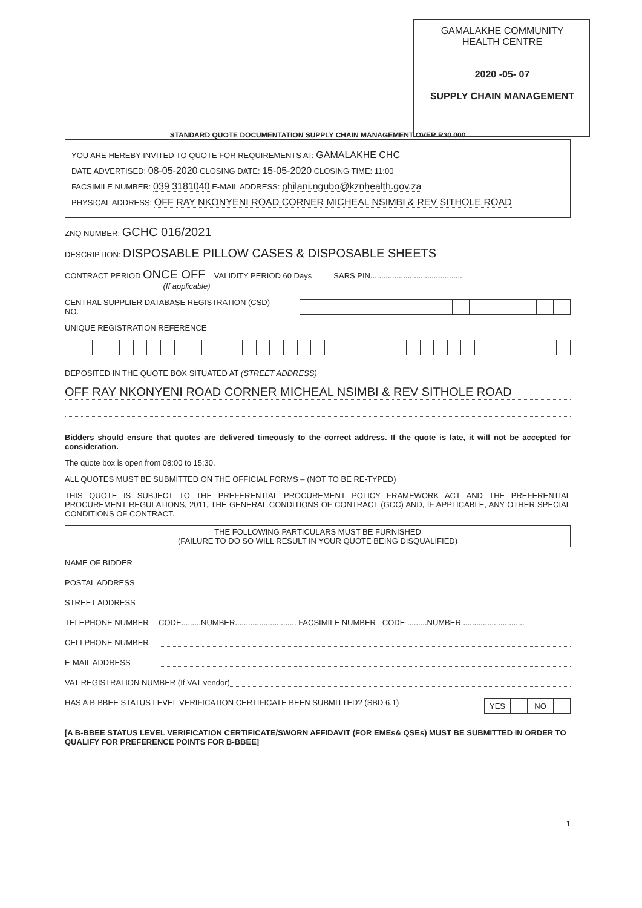GAMALAKHE COMMUNITY
HEALTH CENTRE
2020 -05- 07
SUPPLY CHAIN MANAGEMENT
STANDARD QUOTE DOCUMENTATION SUPPLY CHAIN MANAGEMENT OVER R30 000
YOU ARE HEREBY INVITED TO QUOTE FOR REQUIREMENTS AT: GAMALAKHE CHC
DATE ADVERTISED: 08-05-2020 CLOSING DATE: 15-05-2020 CLOSING TIME: 11:00
FACSIMILE NUMBER: 039 3181040 E-MAIL ADDRESS: philani.ngubo@kznhealth.gov.za
PHYSICAL ADDRESS: OFF RAY NKONYENI ROAD CORNER MICHEAL NSIMBI & REV SITHOLE ROAD
ZNQ NUMBER: GCHC 016/2021
DESCRIPTION: DISPOSABLE PILLOW CASES & DISPOSABLE SHEETS
CONTRACT PERIOD ONCE OFF VALIDITY PERIOD 60 Days SARS PIN..........................................
(If applicable)
CENTRAL SUPPLIER DATABASE REGISTRATION (CSD) NO.
UNIQUE REGISTRATION REFERENCE
DEPOSITED IN THE QUOTE BOX SITUATED AT (STREET ADDRESS)
OFF RAY NKONYENI ROAD CORNER MICHEAL NSIMBI & REV SITHOLE ROAD
Bidders should ensure that quotes are delivered timeously to the correct address. If the quote is late, it will not be accepted for consideration.
The quote box is open from 08:00 to 15:30.
ALL QUOTES MUST BE SUBMITTED ON THE OFFICIAL FORMS – (NOT TO BE RE-TYPED)
THIS QUOTE IS SUBJECT TO THE PREFERENTIAL PROCUREMENT POLICY FRAMEWORK ACT AND THE PREFERENTIAL PROCUREMENT REGULATIONS, 2011, THE GENERAL CONDITIONS OF CONTRACT (GCC) AND, IF APPLICABLE, ANY OTHER SPECIAL CONDITIONS OF CONTRACT.
THE FOLLOWING PARTICULARS MUST BE FURNISHED
(FAILURE TO DO SO WILL RESULT IN YOUR QUOTE BEING DISQUALIFIED)
NAME OF BIDDER
POSTAL ADDRESS
STREET ADDRESS
TELEPHONE NUMBER CODE.........NUMBER............................ FACSIMILE NUMBER CODE .........NUMBER.............................
CELLPHONE NUMBER
E-MAIL ADDRESS
VAT REGISTRATION NUMBER (If VAT vendor)
HAS A B-BBEE STATUS LEVEL VERIFICATION CERTIFICATE BEEN SUBMITTED? (SBD 6.1)
| YES | | NO | |
[A B-BBEE STATUS LEVEL VERIFICATION CERTIFICATE/SWORN AFFIDAVIT (FOR EMEs& QSEs) MUST BE SUBMITTED IN ORDER TO QUALIFY FOR PREFERENCE POINTS FOR B-BBEE]
1